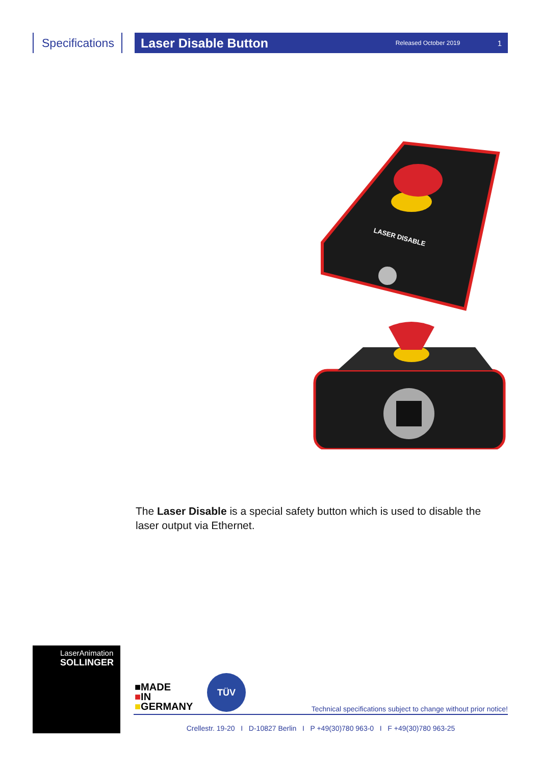Specifications
Laser Disable Button
Released October 2019 1
LASER DISABLE
The Laser Disable is a special safety button which is used to disable the laser output via Ethernet.
LaserAnimation
SOLLINGER
■MADE
■IN
■GERMANY
TÜV
Technical specifications subject to change without prior notice!
Crellestr. 19-20 I D-10827 Berlin I P +49(30)780 963-0 I F +49(30)780 963-25